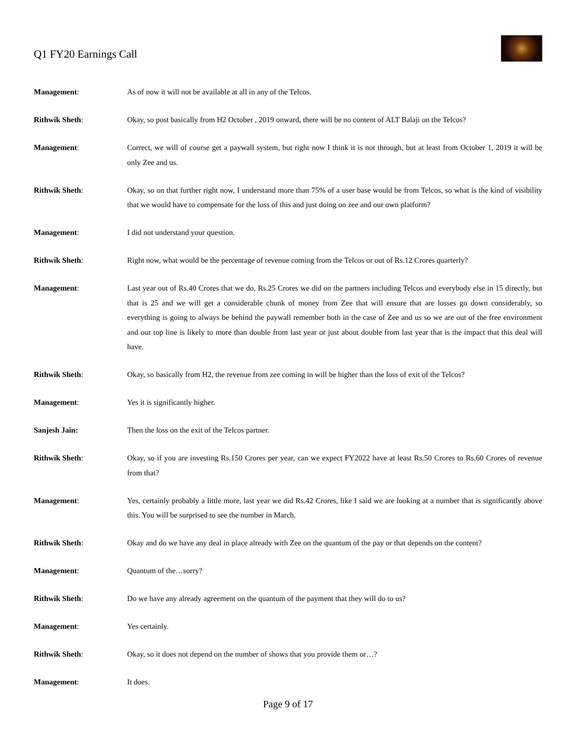Q1 FY20 Earnings Call
Management: As of now it will not be available at all in any of the Telcos.
Rithwik Sheth: Okay, so post basically from H2 October , 2019 onward, there will be no content of ALT Balaji on the Telcos?
Management: Correct, we will of course get a paywall system, but right now I think it is not through, but at least from October 1, 2019 it will be only Zee and us.
Rithwik Sheth: Okay, so on that further right now, I understand more than 75% of a user base would be from Telcos, so what is the kind of visibility that we would have to compensate for the loss of this and just doing on zee and our own platform?
Management: I did not understand your question.
Rithwik Sheth: Right now, what would be the percentage of revenue coming from the Telcos or out of Rs.12 Crores quarterly?
Management: Last year out of Rs.40 Crores that we do, Rs.25 Crores we did on the partners including Telcos and everybody else in 15 directly, but that is 25 and we will get a considerable chunk of money from Zee that will ensure that are losses go down considerably, so everything is going to always be behind the paywall remember both in the case of Zee and us so we are out of the free environment and our top line is likely to more than double from last year or just about double from last year that is the impact that this deal will have.
Rithwik Sheth: Okay, so basically from H2, the revenue from zee coming in will be higher than the loss of exit of the Telcos?
Management: Yes it is significantly higher.
Sanjesh Jain: Then the loss on the exit of the Telcos partner.
Rithwik Sheth: Okay, so if you are investing Rs.150 Crores per year, can we expect FY2022 have at least Rs.50 Crores to Rs.60 Crores of revenue from that?
Management: Yes, certainly probably a little more, last year we did Rs.42 Crores, like I said we are looking at a number that is significantly above this. You will be surprised to see the number in March.
Rithwik Sheth: Okay and do we have any deal in place already with Zee on the quantum of the pay or that depends on the content?
Management: Quantum of the…sorry?
Rithwik Sheth: Do we have any already agreement on the quantum of the payment that they will do to us?
Management: Yes certainly.
Rithwik Sheth: Okay, so it does not depend on the number of shows that you provide them or…?
Management: It does.
Page 9 of 17